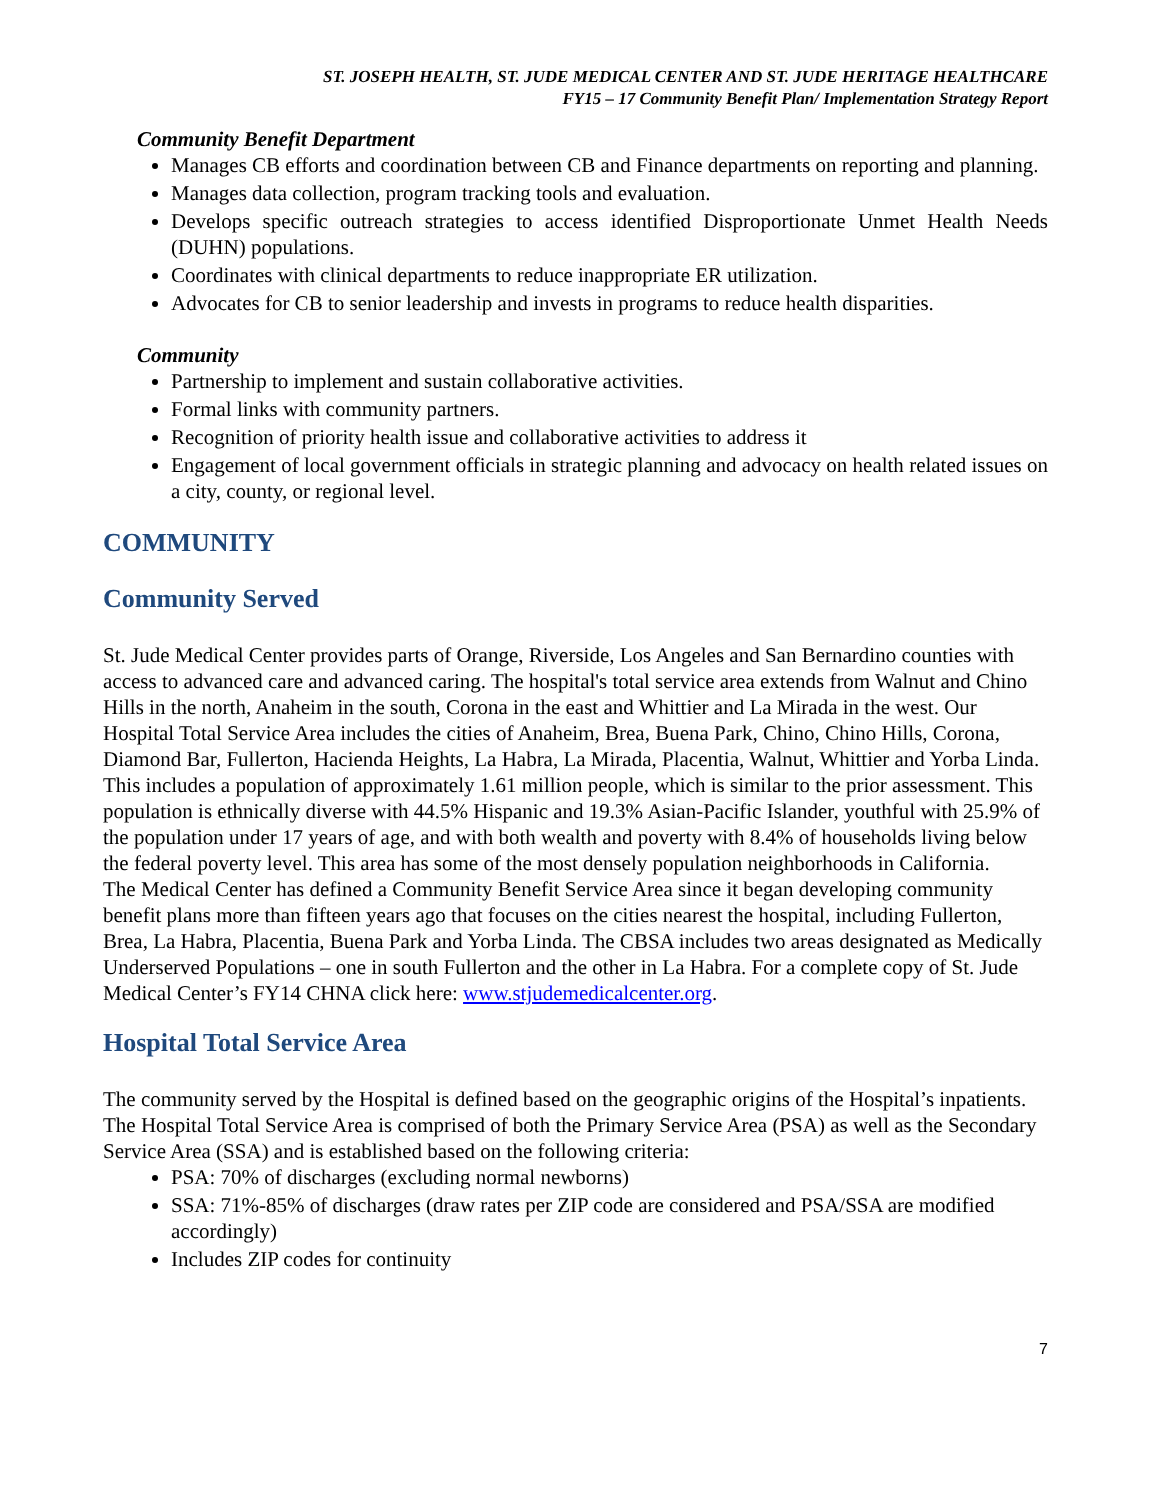ST. JOSEPH HEALTH, ST. JUDE MEDICAL CENTER AND ST. JUDE HERITAGE HEALTHCARE
FY15 – 17 Community Benefit Plan/ Implementation Strategy Report
Community Benefit Department
Manages CB efforts and coordination between CB and Finance departments on reporting and planning.
Manages data collection, program tracking tools and evaluation.
Develops specific outreach strategies to access identified Disproportionate Unmet Health Needs (DUHN) populations.
Coordinates with clinical departments to reduce inappropriate ER utilization.
Advocates for CB to senior leadership and invests in programs to reduce health disparities.
Community
Partnership to implement and sustain collaborative activities.
Formal links with community partners.
Recognition of priority health issue and collaborative activities to address it
Engagement of local government officials in strategic planning and advocacy on health related issues on a city, county, or regional level.
COMMUNITY
Community Served
St. Jude Medical Center provides parts of Orange, Riverside, Los Angeles and San Bernardino counties with access to advanced care and advanced caring. The hospital's total service area extends from Walnut and Chino Hills in the north, Anaheim in the south, Corona in the east and Whittier and La Mirada in the west. Our Hospital Total Service Area includes the cities of Anaheim, Brea, Buena Park, Chino, Chino Hills, Corona, Diamond Bar, Fullerton, Hacienda Heights, La Habra, La Mirada, Placentia, Walnut, Whittier and Yorba Linda. This includes a population of approximately 1.61 million people, which is similar to the prior assessment. This population is ethnically diverse with 44.5% Hispanic and 19.3% Asian-Pacific Islander, youthful with 25.9% of the population under 17 years of age, and with both wealth and poverty with 8.4% of households living below the federal poverty level. This area has some of the most densely population neighborhoods in California.
The Medical Center has defined a Community Benefit Service Area since it began developing community benefit plans more than fifteen years ago that focuses on the cities nearest the hospital, including Fullerton, Brea, La Habra, Placentia, Buena Park and Yorba Linda. The CBSA includes two areas designated as Medically Underserved Populations – one in south Fullerton and the other in La Habra. For a complete copy of St. Jude Medical Center’s FY14 CHNA click here: www.stjudemedicalcenter.org.
Hospital Total Service Area
The community served by the Hospital is defined based on the geographic origins of the Hospital’s inpatients. The Hospital Total Service Area is comprised of both the Primary Service Area (PSA) as well as the Secondary Service Area (SSA) and is established based on the following criteria:
PSA: 70% of discharges (excluding normal newborns)
SSA: 71%-85% of discharges (draw rates per ZIP code are considered and PSA/SSA are modified accordingly)
Includes ZIP codes for continuity
7